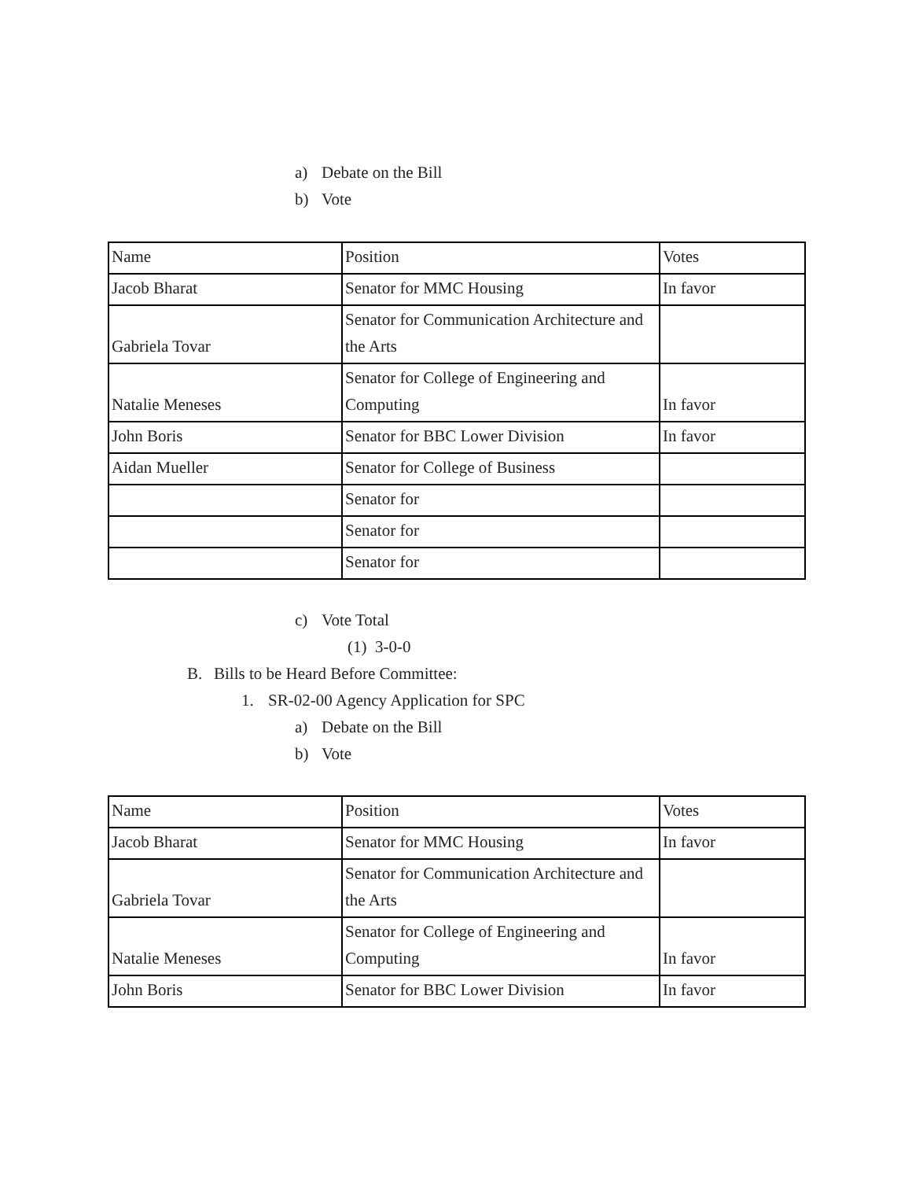a) Debate on the Bill
b) Vote
| Name | Position | Votes |
| Jacob Bharat | Senator for MMC Housing | In favor |
| Gabriela Tovar | Senator for Communication Architecture and the Arts | |
| Natalie Meneses | Senator for College of Engineering and Computing | In favor |
| John Boris | Senator for BBC Lower Division | In favor |
| Aidan Mueller | Senator for College of Business | |
| | Senator for | |
| | Senator for | |
| | Senator for | |
c) Vote Total (1) 3-0-0
B. Bills to be Heard Before Committee:
1. SR-02-00 Agency Application for SPC
a) Debate on the Bill
b) Vote
| Name | Position | Votes |
| Jacob Bharat | Senator for MMC Housing | In favor |
| Gabriela Tovar | Senator for Communication Architecture and the Arts | |
| Natalie Meneses | Senator for College of Engineering and Computing | In favor |
| John Boris | Senator for BBC Lower Division | In favor |